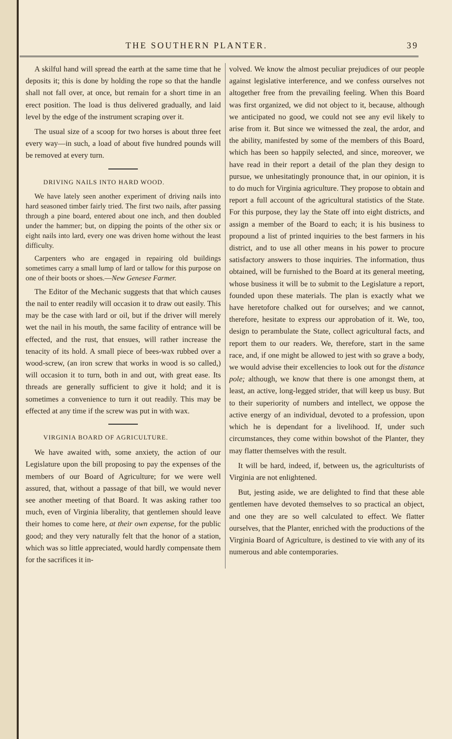THE SOUTHERN PLANTER. 39
A skilful hand will spread the earth at the same time that he deposits it; this is done by holding the rope so that the handle shall not fall over, at once, but remain for a short time in an erect position. The load is thus delivered gradually, and laid level by the edge of the instrument scraping over it.
The usual size of a scoop for two horses is about three feet every way—in such, a load of about five hundred pounds will be removed at every turn.
DRIVING NAILS INTO HARD WOOD.
We have lately seen another experiment of driving nails into hard seasoned timber fairly tried. The first two nails, after passing through a pine board, entered about one inch, and then doubled under the hammer; but, on dipping the points of the other six or eight nails into lard, every one was driven home without the least difficulty.
Carpenters who are engaged in repairing old buildings sometimes carry a small lump of lard or tallow for this purpose on one of their boots or shoes.—New Genesee Farmer.
The Editor of the Mechanic suggests that that which causes the nail to enter readily will occasion it to draw out easily. This may be the case with lard or oil, but if the driver will merely wet the nail in his mouth, the same facility of entrance will be effected, and the rust, that ensues, will rather increase the tenacity of its hold. A small piece of bees-wax rubbed over a wood-screw, (an iron screw that works in wood is so called,) will occasion it to turn, both in and out, with great ease. Its threads are generally sufficient to give it hold; and it is sometimes a convenience to turn it out readily. This may be effected at any time if the screw was put in with wax.
VIRGINIA BOARD OF AGRICULTURE.
We have awaited with, some anxiety, the action of our Legislature upon the bill proposing to pay the expenses of the members of our Board of Agriculture; for we were well assured, that, without a passage of that bill, we would never see another meeting of that Board. It was asking rather too much, even of Virginia liberality, that gentlemen should leave their homes to come here, at their own expense, for the public good; and they very naturally felt that the honor of a station, which was so little appreciated, would hardly compensate them for the sacrifices it in-
volved. We know the almost peculiar prejudices of our people against legislative interference, and we confess ourselves not altogether free from the prevailing feeling. When this Board was first organized, we did not object to it, because, although we anticipated no good, we could not see any evil likely to arise from it. But since we witnessed the zeal, the ardor, and the ability, manifested by some of the members of this Board, which has been so happily selected, and since, moreover, we have read in their report a detail of the plan they design to pursue, we unhesitatingly pronounce that, in our opinion, it is to do much for Virginia agriculture. They propose to obtain and report a full account of the agricultural statistics of the State. For this purpose, they lay the State off into eight districts, and assign a member of the Board to each; it is his business to propound a list of printed inquiries to the best farmers in his district, and to use all other means in his power to procure satisfactory answers to those inquiries. The information, thus obtained, will be furnished to the Board at its general meeting, whose business it will be to submit to the Legislature a report, founded upon these materials. The plan is exactly what we have heretofore chalked out for ourselves; and we cannot, therefore, hesitate to express our approbation of it. We, too, design to perambulate the State, collect agricultural facts, and report them to our readers. We, therefore, start in the same race, and, if one might be allowed to jest with so grave a body, we would advise their excellencies to look out for the distance pole; although, we know that there is one amongst them, at least, an active, long-legged strider, that will keep us busy. But to their superiority of numbers and intellect, we oppose the active energy of an individual, devoted to a profession, upon which he is dependant for a livelihood. If, under such circumstances, they come within bowshot of the Planter, they may flatter themselves with the result.
It will be hard, indeed, if, between us, the agriculturists of Virginia are not enlightened.
But, jesting aside, we are delighted to find that these able gentlemen have devoted themselves to so practical an object, and one they are so well calculated to effect. We flatter ourselves, that the Planter, enriched with the productions of the Virginia Board of Agriculture, is destined to vie with any of its numerous and able contemporaries.